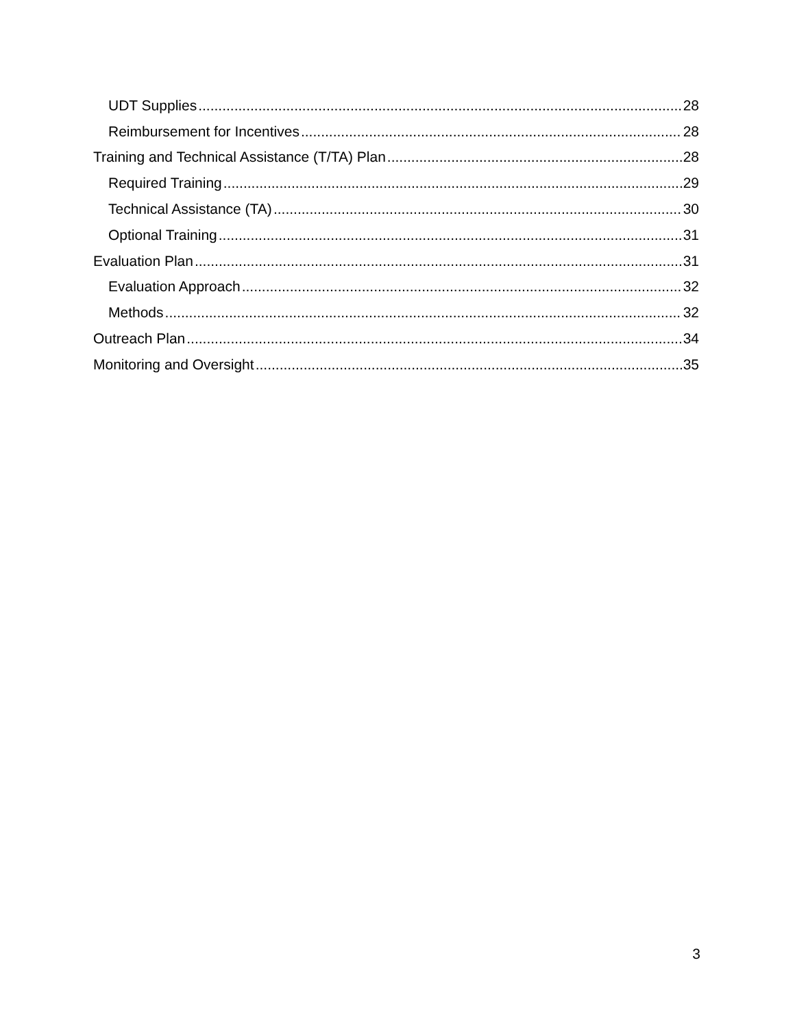UDT Supplies 28
Reimbursement for Incentives 28
Training and Technical Assistance (T/TA) Plan 28
Required Training 29
Technical Assistance (TA) 30
Optional Training 31
Evaluation Plan 31
Evaluation Approach 32
Methods 32
Outreach Plan 34
Monitoring and Oversight 35
3